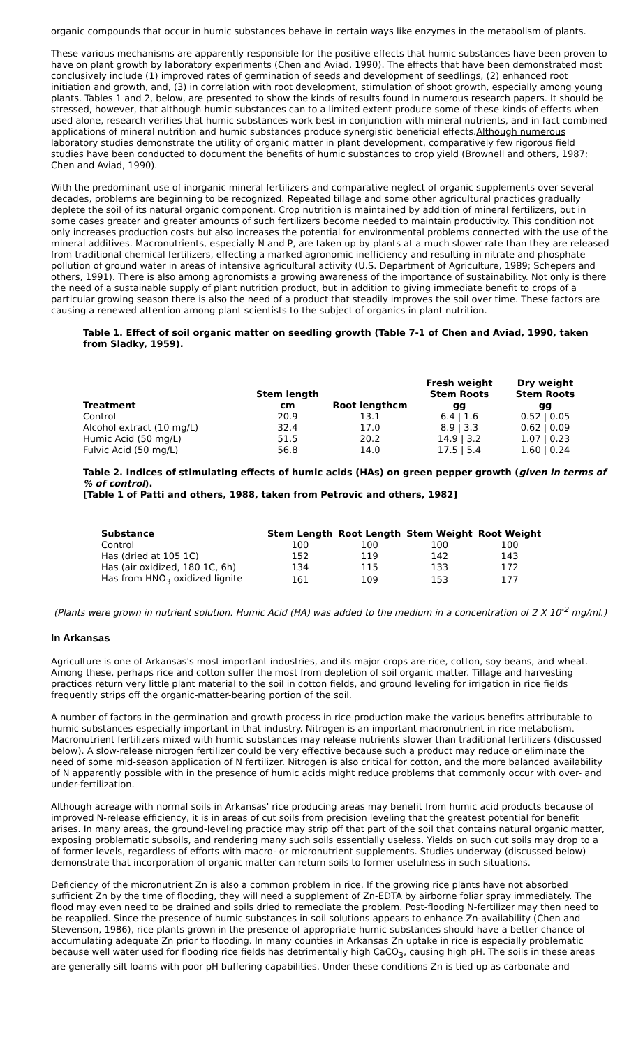organic compounds that occur in humic substances behave in certain ways like enzymes in the metabolism of plants.
These various mechanisms are apparently responsible for the positive effects that humic substances have been proven to have on plant growth by laboratory experiments (Chen and Aviad, 1990). The effects that have been demonstrated most conclusively include (1) improved rates of germination of seeds and development of seedlings, (2) enhanced root initiation and growth, and, (3) in correlation with root development, stimulation of shoot growth, especially among young plants. Tables 1 and 2, below, are presented to show the kinds of results found in numerous research papers. It should be stressed, however, that although humic substances can to a limited extent produce some of these kinds of effects when used alone, research verifies that humic substances work best in conjunction with mineral nutrients, and in fact combined applications of mineral nutrition and humic substances produce synergistic beneficial effects.Although numerous laboratory studies demonstrate the utility of organic matter in plant development, comparatively few rigorous field studies have been conducted to document the benefits of humic substances to crop yield (Brownell and others, 1987; Chen and Aviad, 1990).
With the predominant use of inorganic mineral fertilizers and comparative neglect of organic supplements over several decades, problems are beginning to be recognized. Repeated tillage and some other agricultural practices gradually deplete the soil of its natural organic component. Crop nutrition is maintained by addition of mineral fertilizers, but in some cases greater and greater amounts of such fertilizers become needed to maintain productivity. This condition not only increases production costs but also increases the potential for environmental problems connected with the use of the mineral additives. Macronutrients, especially N and P, are taken up by plants at a much slower rate than they are released from traditional chemical fertilizers, effecting a marked agronomic inefficiency and resulting in nitrate and phosphate pollution of ground water in areas of intensive agricultural activity (U.S. Department of Agriculture, 1989; Schepers and others, 1991). There is also among agronomists a growing awareness of the importance of sustainability. Not only is there the need of a sustainable supply of plant nutrition product, but in addition to giving immediate benefit to crops of a particular growing season there is also the need of a product that steadily improves the soil over time. These factors are causing a renewed attention among plant scientists to the subject of organics in plant nutrition.
Table 1. Effect of soil organic matter on seedling growth (Table 7-1 of Chen and Aviad, 1990, taken from Sladky, 1959).
| Treatment | Stem length cm | Root lengthcm | Fresh weight Stem Roots gg | Dry weight Stem Roots gg |
| --- | --- | --- | --- | --- |
| Control | 20.9 | 13.1 | 6.4 / 1.6 | 0.52 / 0.05 |
| Alcohol extract (10 mg/L) | 32.4 | 17.0 | 8.9 / 3.3 | 0.62 / 0.09 |
| Humic Acid (50 mg/L) | 51.5 | 20.2 | 14.9 / 3.2 | 1.07 / 0.23 |
| Fulvic Acid (50 mg/L) | 56.8 | 14.0 | 17.5 / 5.4 | 1.60 / 0.24 |
Table 2. Indices of stimulating effects of humic acids (HAs) on green pepper growth (given in terms of % of control).
[Table 1 of Patti and others, 1988, taken from Petrovic and others, 1982]
| Substance | Stem Length | Root Length | Stem Weight | Root Weight |
| --- | --- | --- | --- | --- |
| Control | 100 | 100 | 100 | 100 |
| Has (dried at 105 1C) | 152 | 119 | 142 | 143 |
| Has (air oxidized, 180 1C, 6h) | 134 | 115 | 133 | 172 |
| Has from HNO<sub>3</sub> oxidized lignite | 161 | 109 | 153 | 177 |
(Plants were grown in nutrient solution. Humic Acid (HA) was added to the medium in a concentration of 2 X 10<sup>-2</sup> mg/ml.)
In Arkansas
Agriculture is one of Arkansas's most important industries, and its major crops are rice, cotton, soy beans, and wheat. Among these, perhaps rice and cotton suffer the most from depletion of soil organic matter. Tillage and harvesting practices return very little plant material to the soil in cotton fields, and ground leveling for irrigation in rice fields frequently strips off the organic-matter-bearing portion of the soil.
A number of factors in the germination and growth process in rice production make the various benefits attributable to humic substances especially important in that industry. Nitrogen is an important macronutrient in rice metabolism. Macronutrient fertilizers mixed with humic substances may release nutrients slower than traditional fertilizers (discussed below). A slow-release nitrogen fertilizer could be very effective because such a product may reduce or eliminate the need of some mid-season application of N fertilizer. Nitrogen is also critical for cotton, and the more balanced availability of N apparently possible with in the presence of humic acids might reduce problems that commonly occur with over- and under-fertilization.
Although acreage with normal soils in Arkansas' rice producing areas may benefit from humic acid products because of improved N-release efficiency, it is in areas of cut soils from precision leveling that the greatest potential for benefit arises. In many areas, the ground-leveling practice may strip off that part of the soil that contains natural organic matter, exposing problematic subsoils, and rendering many such soils essentially useless. Yields on such cut soils may drop to a of former levels, regardless of efforts with macro- or micronutrient supplements. Studies underway (discussed below) demonstrate that incorporation of organic matter can return soils to former usefulness in such situations.
Deficiency of the micronutrient Zn is also a common problem in rice. If the growing rice plants have not absorbed sufficient Zn by the time of flooding, they will need a supplement of Zn-EDTA by airborne foliar spray immediately. The flood may even need to be drained and soils dried to remediate the problem. Post-flooding N-fertilizer may then need to be reapplied. Since the presence of humic substances in soil solutions appears to enhance Zn-availability (Chen and Stevenson, 1986), rice plants grown in the presence of appropriate humic substances should have a better chance of accumulating adequate Zn prior to flooding. In many counties in Arkansas Zn uptake in rice is especially problematic because well water used for flooding rice fields has detrimentally high CaCO<sub>3</sub>, causing high pH. The soils in these areas are generally silt loams with poor pH buffering capabilities. Under these conditions Zn is tied up as carbonate and